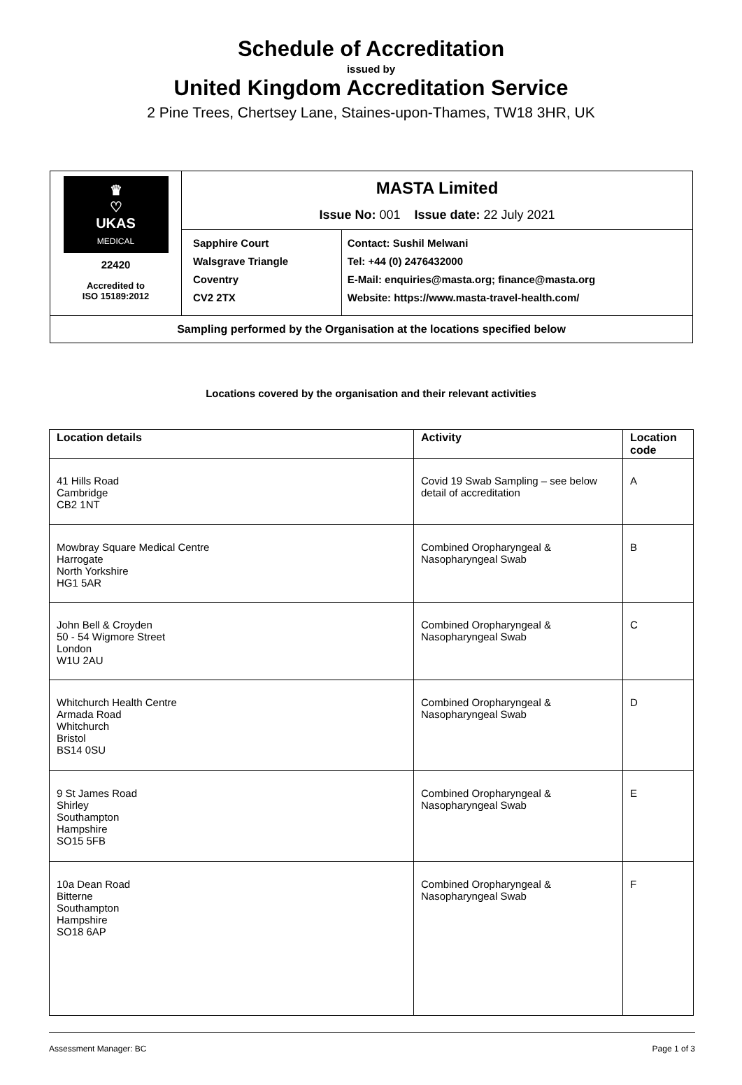Schedule of Accreditation
issued by
United Kingdom Accreditation Service
2 Pine Trees, Chertsey Lane, Staines-upon-Thames, TW18 3HR, UK
| ♛ ♡ UKAS MEDICAL 22420 Accredited to ISO 15189:2012 | MASTA Limited Issue No: 001 Issue date: 22 July 2021 | |
| | Sapphire Court Walsgrave Triangle Coventry CV2 2TX | Contact: Sushil Melwani Tel: +44 (0) 2476432000 E-Mail: enquiries@masta.org; finance@masta.org Website: https://www.masta-travel-health.com/ |
| Sampling performed by the Organisation at the locations specified below | | |
Locations covered by the organisation and their relevant activities
| Location details | Activity | Location code |
| --- | --- | --- |
| 41 Hills Road Cambridge CB2 1NT | Covid 19 Swab Sampling – see below detail of accreditation | A |
| Mowbray Square Medical Centre Harrogate North Yorkshire HG1 5AR | Combined Oropharyngeal & Nasopharyngeal Swab | B |
| John Bell & Croyden 50 - 54 Wigmore Street London W1U 2AU | Combined Oropharyngeal & Nasopharyngeal Swab | C |
| Whitchurch Health Centre Armada Road Whitchurch Bristol BS14 0SU | Combined Oropharyngeal & Nasopharyngeal Swab | D |
| 9 St James Road Shirley Southampton Hampshire SO15 5FB | Combined Oropharyngeal & Nasopharyngeal Swab | E |
| 10a Dean Road Bitterne Southampton Hampshire SO18 6AP | Combined Oropharyngeal & Nasopharyngeal Swab | F |
Assessment Manager: BC Page 1 of 3